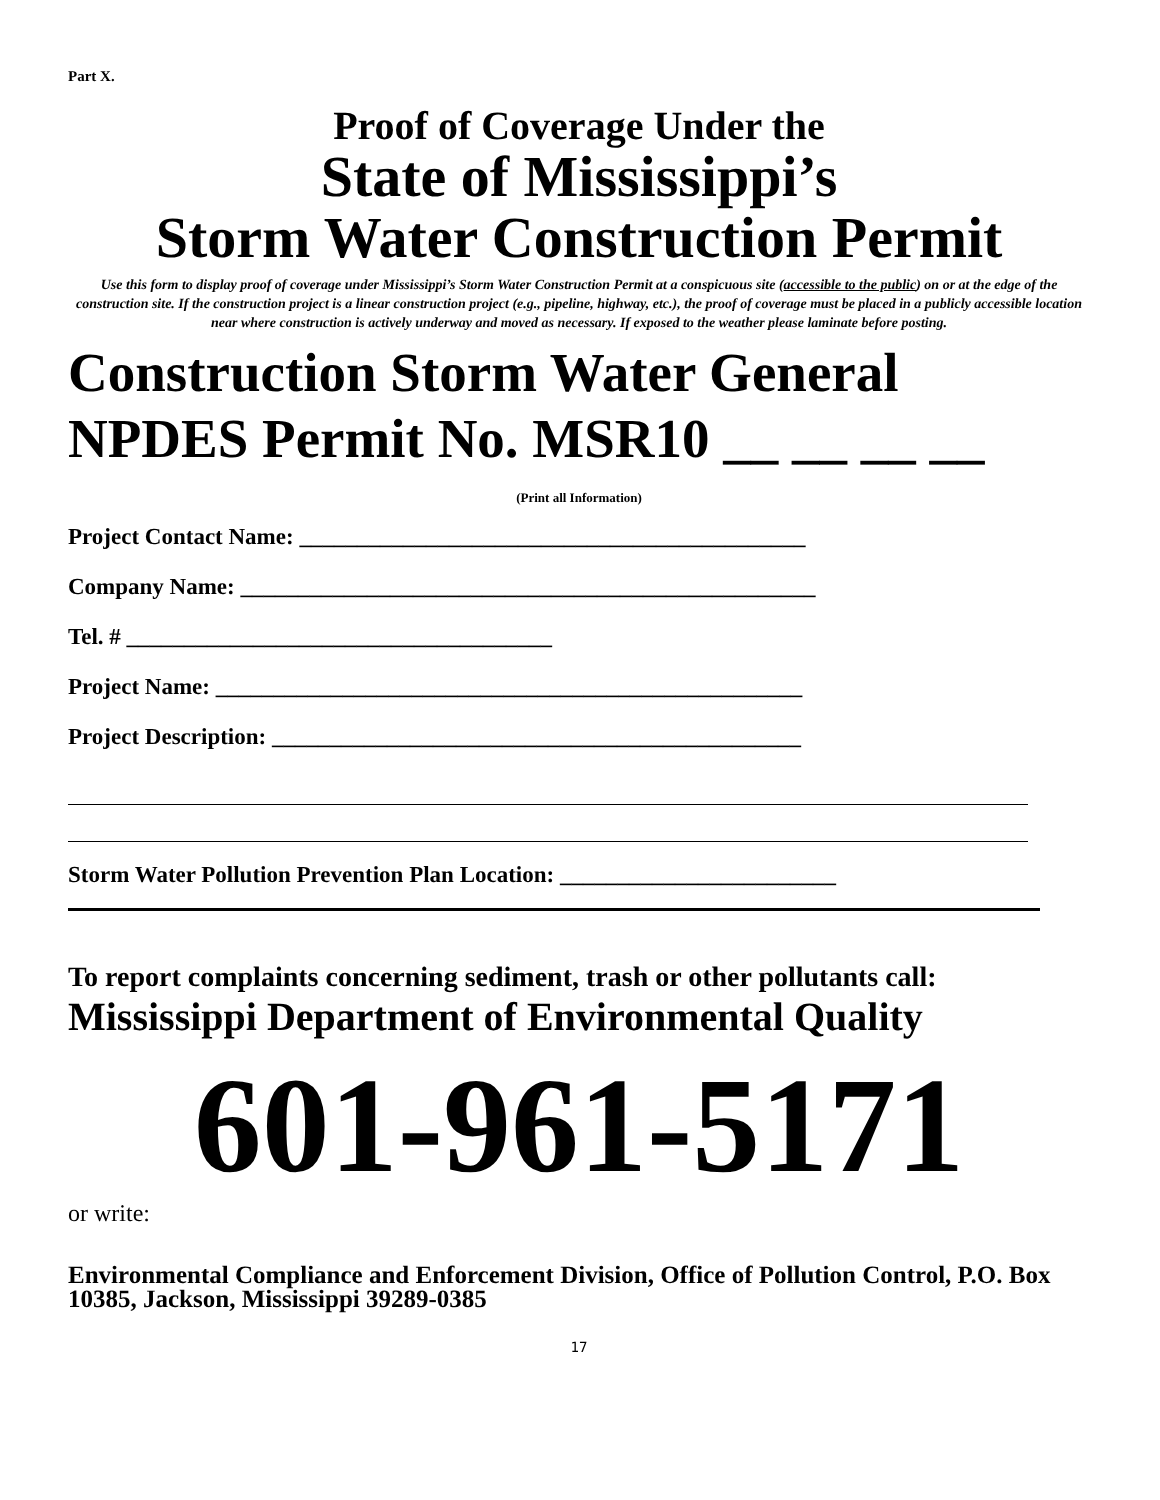Part X.
Proof of Coverage Under the
State of Mississippi’s
Storm Water Construction Permit
Use this form to display proof of coverage under Mississippi’s Storm Water Construction Permit at a conspicuous site (accessible to the public) on or at the edge of the construction site. If the construction project is a linear construction project (e.g., pipeline, highway, etc.), the proof of coverage must be placed in a publicly accessible location near where construction is actively underway and moved as necessary. If exposed to the weather please laminate before posting.
Construction Storm Water General
NPDES Permit No. MSR10 __ __ __ __
(Print all Information)
Project Contact Name: ____________________________________________
Company Name: __________________________________________________
Tel. # _____________________________________
Project Name: ___________________________________________________
Project Description: ______________________________________________
Storm Water Pollution Prevention Plan Location: ________________________
To report complaints concerning sediment, trash or other pollutants call:
Mississippi Department of Environmental Quality
601-961-5171
or write:
Environmental Compliance and Enforcement Division, Office of Pollution Control, P.O. Box 10385, Jackson, Mississippi 39289-0385
17